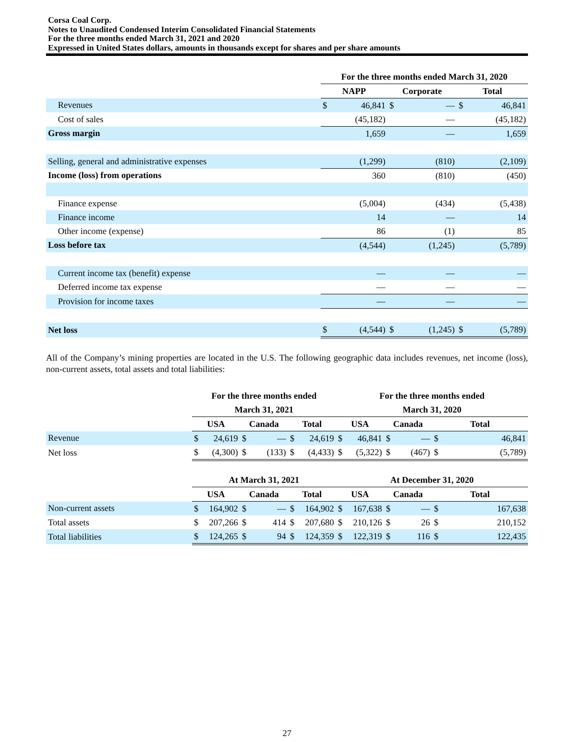Corsa Coal Corp.
Notes to Unaudited Condensed Interim Consolidated Financial Statements
For the three months ended March 31, 2021 and 2020
Expressed in United States dollars, amounts in thousands except for shares and per share amounts
| | For the three months ended March 31, 2020 | | | | | |
| | NAPP | | Corporate | | Total | |
| Revenues | $ | 46,841 | $ | — | $ | 46,841 |
| Cost of sales | | (45,182) | | — | | (45,182) |
| Gross margin | | 1,659 | | — | | 1,659 |
| Selling, general and administrative expenses | | (1,299) | | (810) | | (2,109) |
| Income (loss) from operations | | 360 | | (810) | | (450) |
| Finance expense | | (5,004) | | (434) | | (5,438) |
| Finance income | | 14 | | — | | 14 |
| Other income (expense) | | 86 | | (1) | | 85 |
| Loss before tax | | (4,544) | | (1,245) | | (5,789) |
| Current income tax (benefit) expense | | — | | — | | — |
| Deferred income tax expense | | — | | — | | — |
| Provision for income taxes | | — | | — | | — |
| Net loss | $ | (4,544) | $ | (1,245) | $ | (5,789) |
All of the Company’s mining properties are located in the U.S. The following geographic data includes revenues, net income (loss), non-current assets, total assets and total liabilities:
| | For the three months ended | | | | | | For the three months ended | | | | | |
| | March 31, 2021 | | | | | | March 31, 2020 | | | | | |
| | USA | | Canada | | Total | | USA | | Canada | | Total | |
| Revenue | $ | 24,619 | $ | — | $ | 24,619 | $ | 46,841 | $ | — | $ | 46,841 |
| Net loss | $ | (4,300) | $ | (133) | $ | (4,433) | $ | (5,322) | $ | (467) | $ | (5,789) |
| | At March 31, 2021 | | | | | | At December 31, 2020 | | | | | |
| | USA | | Canada | | Total | | USA | | Canada | | Total | |
| Non-current assets | $ | 164,902 | $ | — | $ | 164,902 | $ | 167,638 | $ | — | $ | 167,638 |
| Total assets | $ | 207,266 | $ | 414 | $ | 207,680 | $ | 210,126 | $ | 26 | $ | 210,152 |
| Total liabilities | $ | 124,265 | $ | 94 | $ | 124,359 | $ | 122,319 | $ | 116 | $ | 122,435 |
27